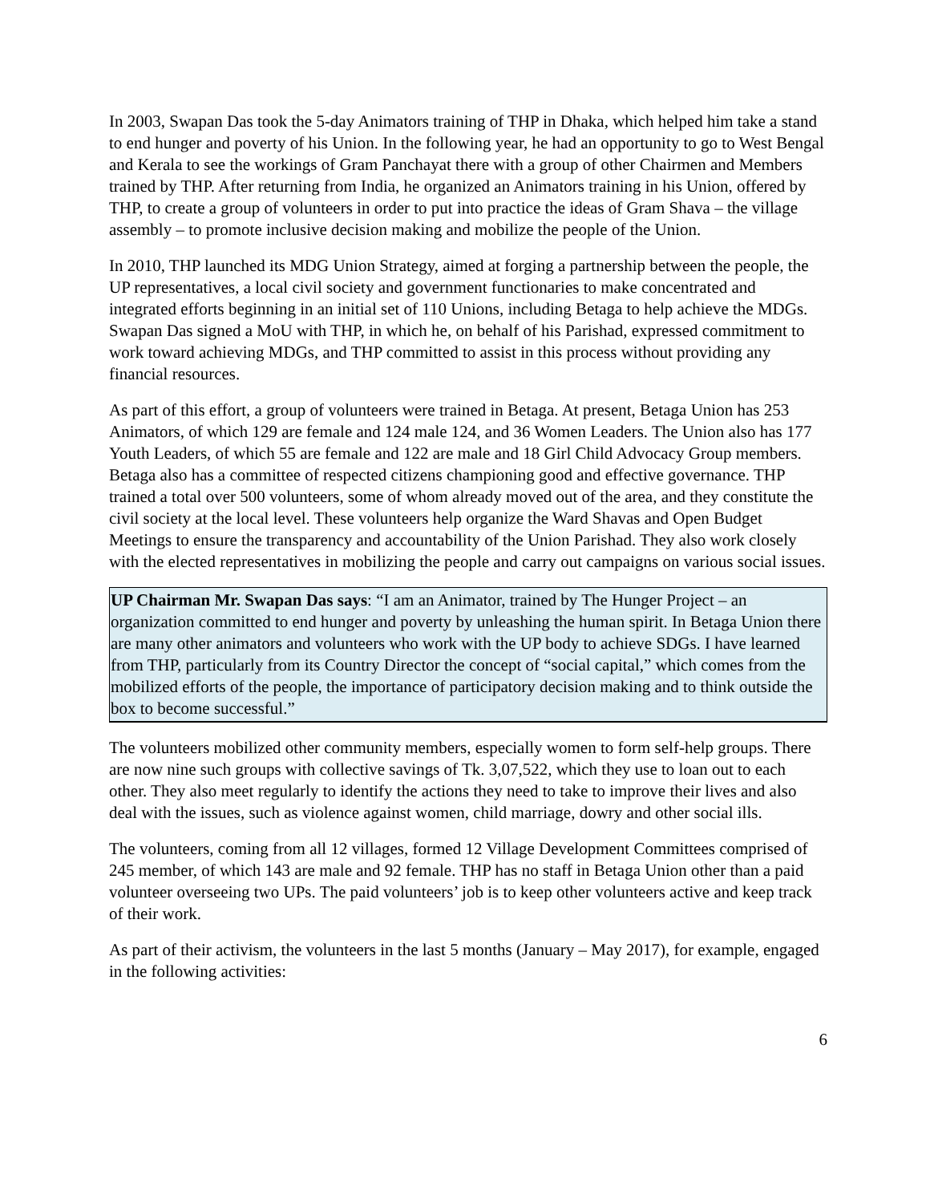In 2003, Swapan Das took the 5-day Animators training of THP in Dhaka, which helped him take a stand to end hunger and poverty of his Union. In the following year, he had an opportunity to go to West Bengal and Kerala to see the workings of Gram Panchayat there with a group of other Chairmen and Members trained by THP. After returning from India, he organized an Animators training in his Union, offered by THP, to create a group of volunteers in order to put into practice the ideas of Gram Shava – the village assembly – to promote inclusive decision making and mobilize the people of the Union.
In 2010, THP launched its MDG Union Strategy, aimed at forging a partnership between the people, the UP representatives, a local civil society and government functionaries to make concentrated and integrated efforts beginning in an initial set of 110 Unions, including Betaga to help achieve the MDGs. Swapan Das signed a MoU with THP, in which he, on behalf of his Parishad, expressed commitment to work toward achieving MDGs, and THP committed to assist in this process without providing any financial resources.
As part of this effort, a group of volunteers were trained in Betaga. At present, Betaga Union has 253 Animators, of which 129 are female and 124 male 124, and 36 Women Leaders. The Union also has 177 Youth Leaders, of which 55 are female and 122 are male and 18 Girl Child Advocacy Group members. Betaga also has a committee of respected citizens championing good and effective governance. THP trained a total over 500 volunteers, some of whom already moved out of the area, and they constitute the civil society at the local level. These volunteers help organize the Ward Shavas and Open Budget Meetings to ensure the transparency and accountability of the Union Parishad. They also work closely with the elected representatives in mobilizing the people and carry out campaigns on various social issues.
UP Chairman Mr. Swapan Das says: “I am an Animator, trained by The Hunger Project – an organization committed to end hunger and poverty by unleashing the human spirit. In Betaga Union there are many other animators and volunteers who work with the UP body to achieve SDGs. I have learned from THP, particularly from its Country Director the concept of “social capital,” which comes from the mobilized efforts of the people, the importance of participatory decision making and to think outside the box to become successful.”
The volunteers mobilized other community members, especially women to form self-help groups. There are now nine such groups with collective savings of Tk. 3,07,522, which they use to loan out to each other. They also meet regularly to identify the actions they need to take to improve their lives and also deal with the issues, such as violence against women, child marriage, dowry and other social ills.
The volunteers, coming from all 12 villages, formed 12 Village Development Committees comprised of 245 member, of which 143 are male and 92 female. THP has no staff in Betaga Union other than a paid volunteer overseeing two UPs. The paid volunteers’ job is to keep other volunteers active and keep track of their work.
As part of their activism, the volunteers in the last 5 months (January – May 2017), for example, engaged in the following activities:
6